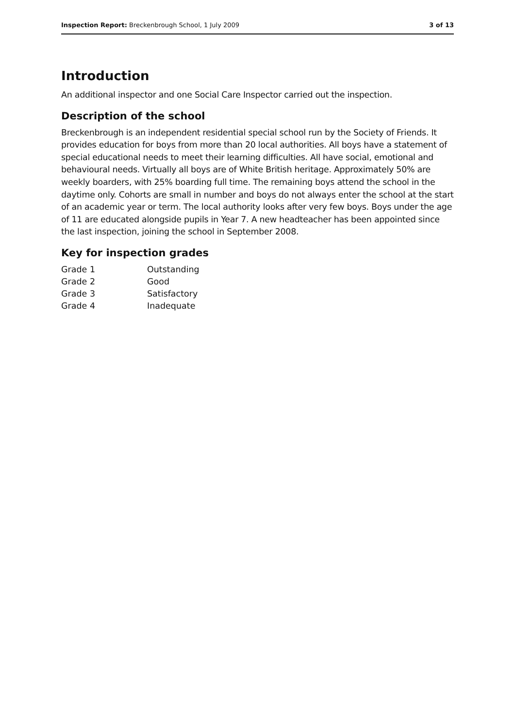Inspection Report: Breckenbrough School, 1 July 2009
3 of 13
Introduction
An additional inspector and one Social Care Inspector carried out the inspection.
Description of the school
Breckenbrough is an independent residential special school run by the Society of Friends. It provides education for boys from more than 20 local authorities. All boys have a statement of special educational needs to meet their learning difficulties. All have social, emotional and behavioural needs. Virtually all boys are of White British heritage. Approximately 50% are weekly boarders, with 25% boarding full time. The remaining boys attend the school in the daytime only. Cohorts are small in number and boys do not always enter the school at the start of an academic year or term. The local authority looks after very few boys. Boys under the age of 11 are educated alongside pupils in Year 7. A new headteacher has been appointed since the last inspection, joining the school in September 2008.
Key for inspection grades
| Grade 1 | Outstanding |
| Grade 2 | Good |
| Grade 3 | Satisfactory |
| Grade 4 | Inadequate |